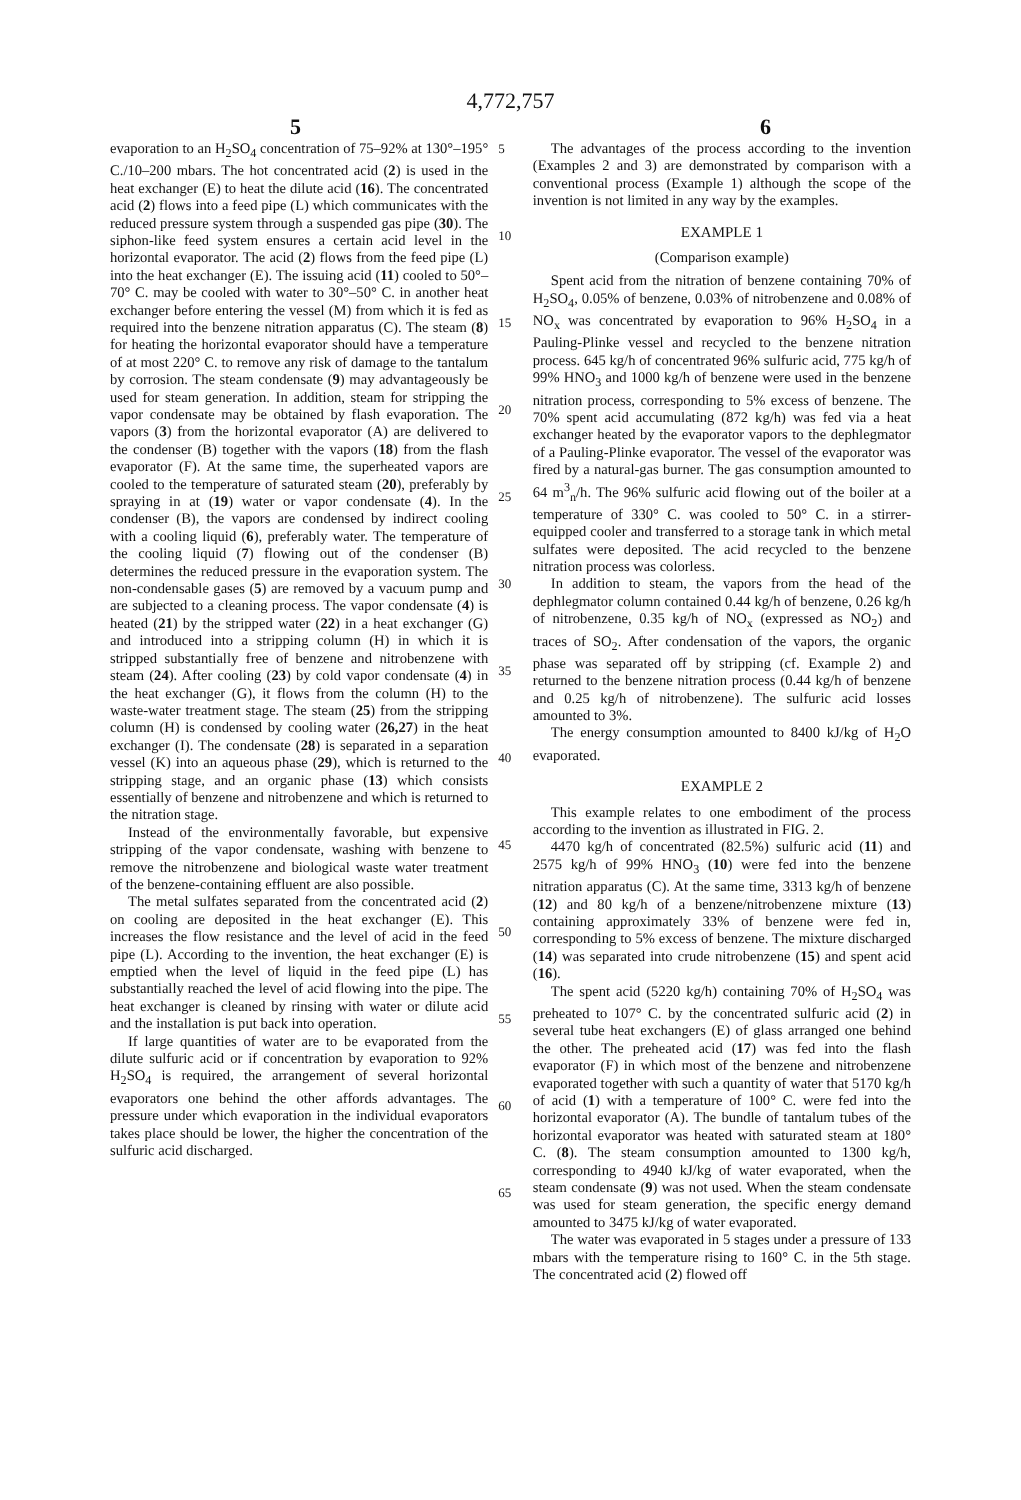4,772,757
5 6
evaporation to an H<sub>2</sub>SO<sub>4</sub> concentration of 75–92% at 130°–195° C./10–200 mbars. The hot concentrated acid (2) is used in the heat exchanger (E) to heat the dilute acid (16). The concentrated acid (2) flows into a feed pipe (L) which communicates with the reduced pressure system through a suspended gas pipe (30). The siphon-like feed system ensures a certain acid level in the horizontal evaporator. The acid (2) flows from the feed pipe (L) into the heat exchanger (E). The issuing acid (11) cooled to 50°–70° C. may be cooled with water to 30°–50° C. in another heat exchanger before entering the vessel (M) from which it is fed as required into the benzene nitration apparatus (C). The steam (8) for heating the horizontal evaporator should have a temperature of at most 220° C. to remove any risk of damage to the tantalum by corrosion. The steam condensate (9) may advantageously be used for steam generation. In addition, steam for stripping the vapor condensate may be obtained by flash evaporation. The vapors (3) from the horizontal evaporator (A) are delivered to the condenser (B) together with the vapors (18) from the flash evaporator (F). At the same time, the superheated vapors are cooled to the temperature of saturated steam (20), preferably by spraying in at (19) water or vapor condensate (4). In the condenser (B), the vapors are condensed by indirect cooling with a cooling liquid (6), preferably water. The temperature of the cooling liquid (7) flowing out of the condenser (B) determines the reduced pressure in the evaporation system. The non-condensable gases (5) are removed by a vacuum pump and are subjected to a cleaning process. The vapor condensate (4) is heated (21) by the stripped water (22) in a heat exchanger (G) and introduced into a stripping column (H) in which it is stripped substantially free of benzene and nitrobenzene with steam (24). After cooling (23) by cold vapor condensate (4) in the heat exchanger (G), it flows from the column (H) to the waste-water treatment stage. The steam (25) from the stripping column (H) is condensed by cooling water (26,27) in the heat exchanger (I). The condensate (28) is separated in a separation vessel (K) into an aqueous phase (29), which is returned to the stripping stage, and an organic phase (13) which consists essentially of benzene and nitrobenzene and which is returned to the nitration stage.
Instead of the environmentally favorable, but expensive stripping of the vapor condensate, washing with benzene to remove the nitrobenzene and biological waste water treatment of the benzene-containing effluent are also possible.
The metal sulfates separated from the concentrated acid (2) on cooling are deposited in the heat exchanger (E). This increases the flow resistance and the level of acid in the feed pipe (L). According to the invention, the heat exchanger (E) is emptied when the level of liquid in the feed pipe (L) has substantially reached the level of acid flowing into the pipe. The heat exchanger is cleaned by rinsing with water or dilute acid and the installation is put back into operation.
If large quantities of water are to be evaporated from the dilute sulfuric acid or if concentration by evaporation to 92% H<sub>2</sub>SO<sub>4</sub> is required, the arrangement of several horizontal evaporators one behind the other affords advantages. The pressure under which evaporation in the individual evaporators takes place should be lower, the higher the concentration of the sulfuric acid discharged.
5
10
15
20
25
30
35
40
45
50
55
60
65
The advantages of the process according to the invention (Examples 2 and 3) are demonstrated by comparison with a conventional process (Example 1) although the scope of the invention is not limited in any way by the examples.
EXAMPLE 1
(Comparison example)
Spent acid from the nitration of benzene containing 70% of H<sub>2</sub>SO<sub>4</sub>, 0.05% of benzene, 0.03% of nitrobenzene and 0.08% of NO<sub>x</sub> was concentrated by evaporation to 96% H<sub>2</sub>SO<sub>4</sub> in a Pauling-Plinke vessel and recycled to the benzene nitration process. 645 kg/h of concentrated 96% sulfuric acid, 775 kg/h of 99% HNO<sub>3</sub> and 1000 kg/h of benzene were used in the benzene nitration process, corresponding to 5% excess of benzene. The 70% spent acid accumulating (872 kg/h) was fed via a heat exchanger heated by the evaporator vapors to the dephlegmator of a Pauling-Plinke evaporator. The vessel of the evaporator was fired by a natural-gas burner. The gas consumption amounted to 64 m<sup>3</sup><sub>n</sub>/h. The 96% sulfuric acid flowing out of the boiler at a temperature of 330° C. was cooled to 50° C. in a stirrer-equipped cooler and transferred to a storage tank in which metal sulfates were deposited. The acid recycled to the benzene nitration process was colorless.
In addition to steam, the vapors from the head of the dephlegmator column contained 0.44 kg/h of benzene, 0.26 kg/h of nitrobenzene, 0.35 kg/h of NO<sub>x</sub> (expressed as NO<sub>2</sub>) and traces of SO<sub>2</sub>. After condensation of the vapors, the organic phase was separated off by stripping (cf. Example 2) and returned to the benzene nitration process (0.44 kg/h of benzene and 0.25 kg/h of nitrobenzene). The sulfuric acid losses amounted to 3%.
The energy consumption amounted to 8400 kJ/kg of H<sub>2</sub>O evaporated.
EXAMPLE 2
This example relates to one embodiment of the process according to the invention as illustrated in FIG. 2.
4470 kg/h of concentrated (82.5%) sulfuric acid (11) and 2575 kg/h of 99% HNO<sub>3</sub> (10) were fed into the benzene nitration apparatus (C). At the same time, 3313 kg/h of benzene (12) and 80 kg/h of a benzene/nitrobenzene mixture (13) containing approximately 33% of benzene were fed in, corresponding to 5% excess of benzene. The mixture discharged (14) was separated into crude nitrobenzene (15) and spent acid (16).
The spent acid (5220 kg/h) containing 70% of H<sub>2</sub>SO<sub>4</sub> was preheated to 107° C. by the concentrated sulfuric acid (2) in several tube heat exchangers (E) of glass arranged one behind the other. The preheated acid (17) was fed into the flash evaporator (F) in which most of the benzene and nitrobenzene evaporated together with such a quantity of water that 5170 kg/h of acid (1) with a temperature of 100° C. were fed into the horizontal evaporator (A). The bundle of tantalum tubes of the horizontal evaporator was heated with saturated steam at 180° C. (8). The steam consumption amounted to 1300 kg/h, corresponding to 4940 kJ/kg of water evaporated, when the steam condensate (9) was not used. When the steam condensate was used for steam generation, the specific energy demand amounted to 3475 kJ/kg of water evaporated.
The water was evaporated in 5 stages under a pressure of 133 mbars with the temperature rising to 160° C. in the 5th stage. The concentrated acid (2) flowed off